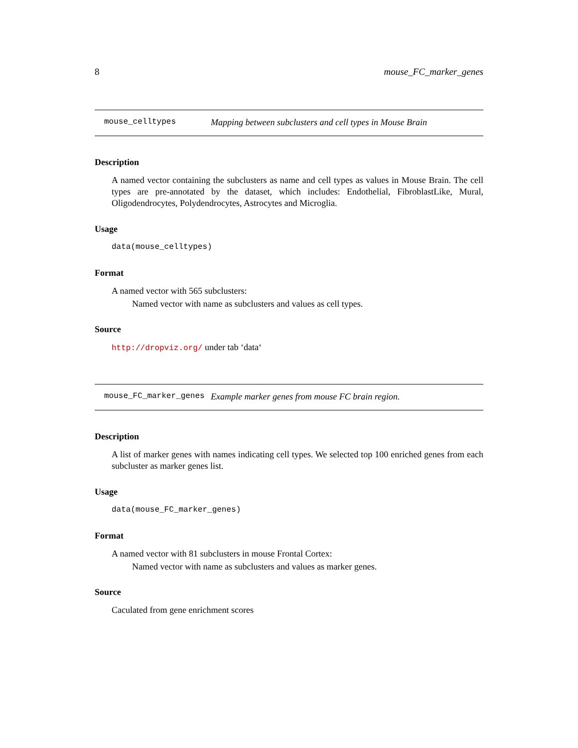8 mouse_FC_marker_genes
mouse_celltypes Mapping between subclusters and cell types in Mouse Brain
Description
A named vector containing the subclusters as name and cell types as values in Mouse Brain. The cell types are pre-annotated by the dataset, which includes: Endothelial, FibroblastLike, Mural, Oligodendrocytes, Polydendrocytes, Astrocytes and Microglia.
Usage
data(mouse_celltypes)
Format
A named vector with 565 subclusters:
Named vector with name as subclusters and values as cell types.
Source
http://dropviz.org/ under tab ‘data‘
mouse_FC_marker_genes Example marker genes from mouse FC brain region.
Description
A list of marker genes with names indicating cell types. We selected top 100 enriched genes from each subcluster as marker genes list.
Usage
data(mouse_FC_marker_genes)
Format
A named vector with 81 subclusters in mouse Frontal Cortex:
Named vector with name as subclusters and values as marker genes.
Source
Caculated from gene enrichment scores